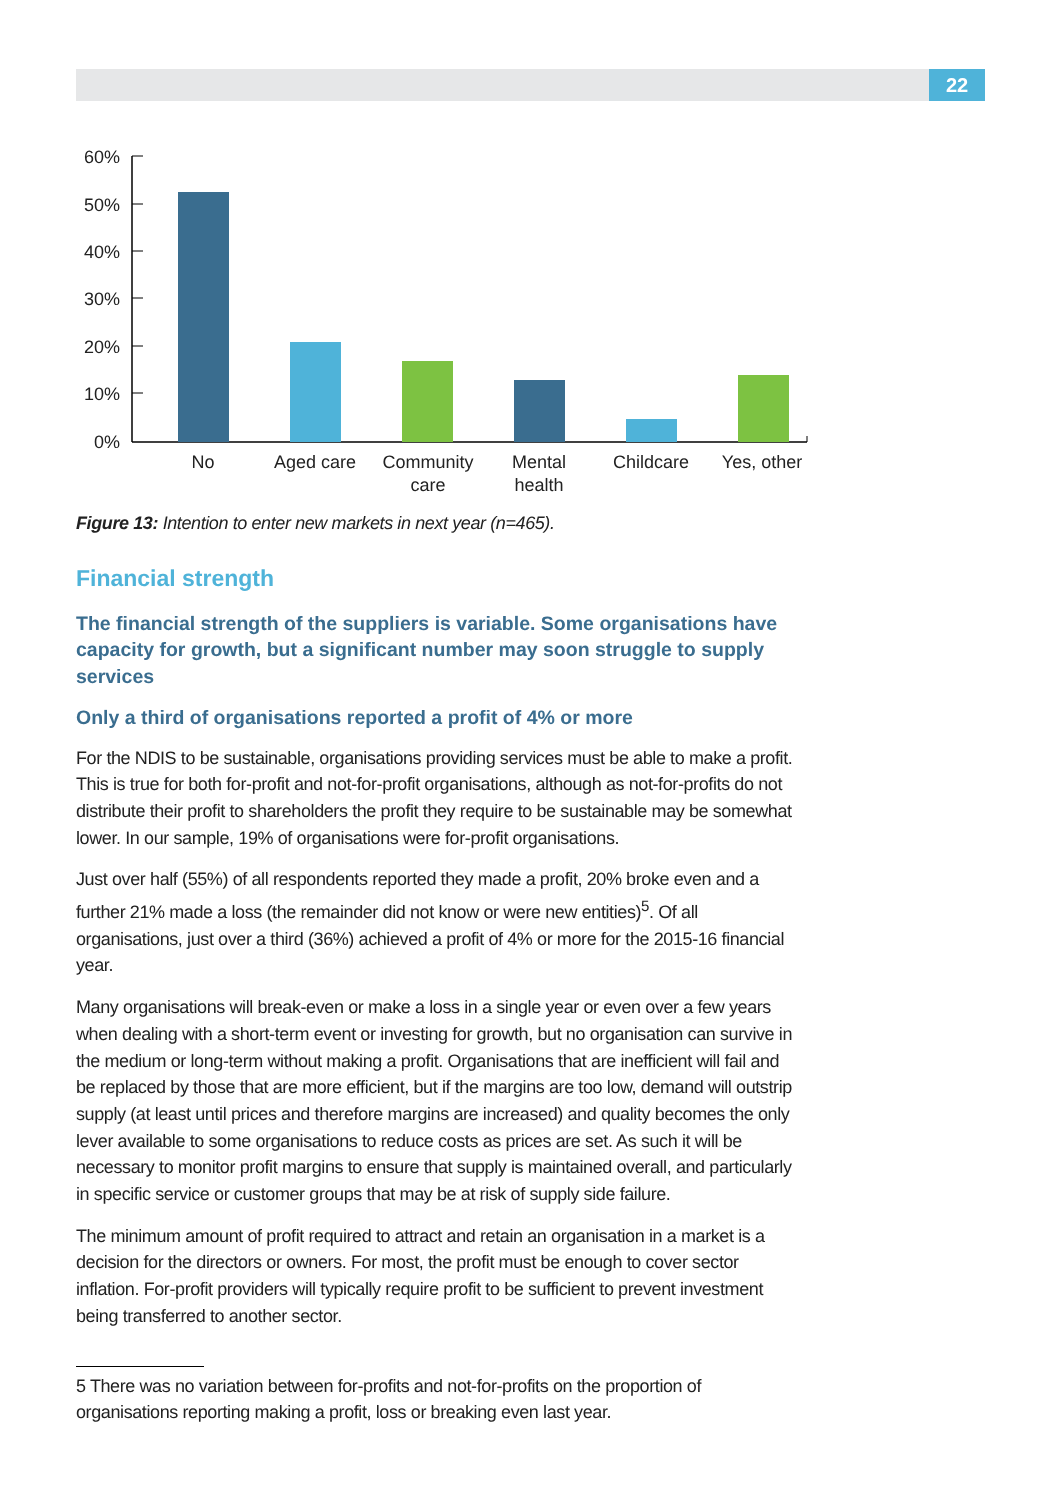22
60%
50%
40%
30%
20%
10%
0%
No
Aged care
Community
care
Mental
health
Childcare
Yes, other
Figure 13: Intention to enter new markets in next year (n=465).
Financial strength
The financial strength of the suppliers is variable. Some organisations have capacity for growth, but a significant number may soon struggle to supply services
Only a third of organisations reported a profit of 4% or more
For the NDIS to be sustainable, organisations providing services must be able to make a profit. This is true for both for-profit and not-for-profit organisations, although as not-for-profits do not distribute their profit to shareholders the profit they require to be sustainable may be somewhat lower. In our sample, 19% of organisations were for-profit organisations.
Just over half (55%) of all respondents reported they made a profit, 20% broke even and a further 21% made a loss (the remainder did not know or were new entities)<sup>5</sup>. Of all organisations, just over a third (36%) achieved a profit of 4% or more for the 2015-16 financial year.
Many organisations will break-even or make a loss in a single year or even over a few years when dealing with a short-term event or investing for growth, but no organisation can survive in the medium or long-term without making a profit. Organisations that are inefficient will fail and be replaced by those that are more efficient, but if the margins are too low, demand will outstrip supply (at least until prices and therefore margins are increased) and quality becomes the only lever available to some organisations to reduce costs as prices are set. As such it will be necessary to monitor profit margins to ensure that supply is maintained overall, and particularly in specific service or customer groups that may be at risk of supply side failure.
The minimum amount of profit required to attract and retain an organisation in a market is a decision for the directors or owners. For most, the profit must be enough to cover sector inflation. For-profit providers will typically require profit to be sufficient to prevent investment being transferred to another sector.
5 There was no variation between for-profits and not-for-profits on the proportion of organisations reporting making a profit, loss or breaking even last year.